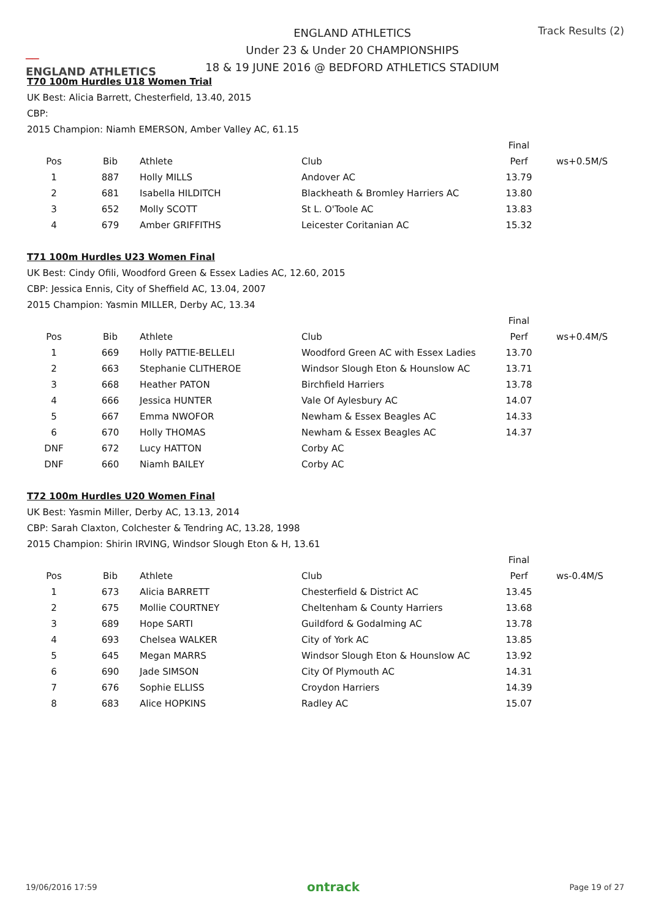──
ENGLAND ATHLETICS
ENGLAND ATHLETICS
Under 23 & Under 20 CHAMPIONSHIPS
18 & 19 JUNE 2016 @ BEDFORD ATHLETICS STADIUM
Track Results (2)
T70 100m Hurdles U18 Women Trial
UK Best: Alicia Barrett, Chesterfield, 13.40, 2015
CBP:
2015 Champion: Niamh EMERSON, Amber Valley AC, 61.15
| | | | | Final | |
| --- | --- | --- | --- | --- | --- |
| Pos | Bib | Athlete | Club | Perf | ws+0.5M/S |
| 1 | 887 | Holly MILLS | Andover AC | 13.79 | |
| 2 | 681 | Isabella HILDITCH | Blackheath & Bromley Harriers AC | 13.80 | |
| 3 | 652 | Molly SCOTT | St L. O'Toole AC | 13.83 | |
| 4 | 679 | Amber GRIFFITHS | Leicester Coritanian AC | 15.32 | |
T71 100m Hurdles U23 Women Final
UK Best: Cindy Ofili, Woodford Green & Essex Ladies AC, 12.60, 2015
CBP: Jessica Ennis, City of Sheffield AC, 13.04, 2007
2015 Champion: Yasmin MILLER, Derby AC, 13.34
| | | | | Final | |
| --- | --- | --- | --- | --- | --- |
| Pos | Bib | Athlete | Club | Perf | ws+0.4M/S |
| 1 | 669 | Holly PATTIE-BELLELI | Woodford Green AC with Essex Ladies | 13.70 | |
| 2 | 663 | Stephanie CLITHEROE | Windsor Slough Eton & Hounslow AC | 13.71 | |
| 3 | 668 | Heather PATON | Birchfield Harriers | 13.78 | |
| 4 | 666 | Jessica HUNTER | Vale Of Aylesbury AC | 14.07 | |
| 5 | 667 | Emma NWOFOR | Newham & Essex Beagles AC | 14.33 | |
| 6 | 670 | Holly THOMAS | Newham & Essex Beagles AC | 14.37 | |
| DNF | 672 | Lucy HATTON | Corby AC | | |
| DNF | 660 | Niamh BAILEY | Corby AC | | |
T72 100m Hurdles U20 Women Final
UK Best: Yasmin Miller, Derby AC, 13.13, 2014
CBP: Sarah Claxton, Colchester & Tendring AC, 13.28, 1998
2015 Champion: Shirin IRVING, Windsor Slough Eton & H, 13.61
| | | | | Final | |
| --- | --- | --- | --- | --- | --- |
| Pos | Bib | Athlete | Club | Perf | ws-0.4M/S |
| 1 | 673 | Alicia BARRETT | Chesterfield & District AC | 13.45 | |
| 2 | 675 | Mollie COURTNEY | Cheltenham & County Harriers | 13.68 | |
| 3 | 689 | Hope SARTI | Guildford & Godalming AC | 13.78 | |
| 4 | 693 | Chelsea WALKER | City of York AC | 13.85 | |
| 5 | 645 | Megan MARRS | Windsor Slough Eton & Hounslow AC | 13.92 | |
| 6 | 690 | Jade SIMSON | City Of Plymouth AC | 14.31 | |
| 7 | 676 | Sophie ELLISS | Croydon Harriers | 14.39 | |
| 8 | 683 | Alice HOPKINS | Radley AC | 15.07 | |
19/06/2016 17:59 ontrack Page 19 of 27